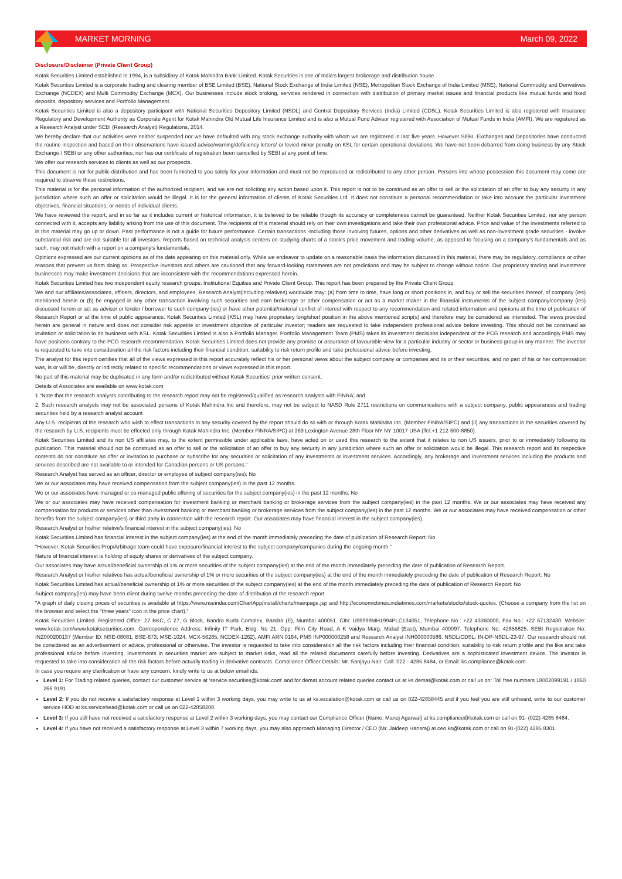MARKET MORNING March 09, 2022
Disclosure/Disclaimer (Private Client Group)
Kotak Securities Limited established in 1994, is a subsidiary of Kotak Mahindra Bank Limited. Kotak Securities is one of India's largest brokerage and distribution house.
Kotak Securities Limited is a corporate trading and clearing member of BSE Limited (BSE), National Stock Exchange of India Limited (NSE), Metropolitan Stock Exchange of India Limited (MSE), National Commodity and Derivatives Exchange (NCDEX) and Multi Commodity Exchange (MCX). Our businesses include stock broking, services rendered in connection with distribution of primary market issues and financial products like mutual funds and fixed deposits, depository services and Portfolio Management.
Kotak Securities Limited is also a depository participant with National Securities Depository Limited (NSDL) and Central Depository Services (India) Limited (CDSL). Kotak Securities Limited is also registered with Insurance Regulatory and Development Authority as Corporate Agent for Kotak Mahindra Old Mutual Life Insurance Limited and is also a Mutual Fund Advisor registered with Association of Mutual Funds in India (AMFI). We are registered as a Research Analyst under SEBI (Research Analyst) Regulations, 2014.
We hereby declare that our activities were neither suspended nor we have defaulted with any stock exchange authority with whom we are registered in last five years. However SEBI, Exchanges and Depositories have conducted the routine inspection and based on their observations have issued advise/warning/deficiency letters/ or levied minor penalty on KSL for certain operational deviations. We have not been debarred from doing business by any Stock Exchange / SEBI or any other authorities; nor has our certificate of registration been cancelled by SEBI at any point of time.
We offer our research services to clients as well as our prospects.
This document is not for public distribution and has been furnished to you solely for your information and must not be reproduced or redistributed to any other person. Persons into whose possession this document may come are required to observe these restrictions.
This material is for the personal information of the authorized recipient, and we are not soliciting any action based upon it. This report is not to be construed as an offer to sell or the solicitation of an offer to buy any security in any jurisdiction where such an offer or solicitation would be illegal. It is for the general information of clients of Kotak Securities Ltd. It does not constitute a personal recommendation or take into account the particular investment objectives, financial situations, or needs of individual clients.
We have reviewed the report, and in so far as it includes current or historical information, it is believed to be reliable though its accuracy or completeness cannot be guaranteed. Neither Kotak Securities Limited, nor any person connected with it, accepts any liability arising from the use of this document. The recipients of this material should rely on their own investigations and take their own professional advice. Price and value of the investments referred to in this material may go up or down. Past performance is not a guide for future performance. Certain transactions -including those involving futures, options and other derivatives as well as non-investment grade securities - involve substantial risk and are not suitable for all investors. Reports based on technical analysis centers on studying charts of a stock's price movement and trading volume, as opposed to focusing on a company's fundamentals and as such, may not match with a report on a company's fundamentals.
Opinions expressed are our current opinions as of the date appearing on this material only. While we endeavor to update on a reasonable basis the information discussed in this material, there may be regulatory, compliance or other reasons that prevent us from doing so. Prospective investors and others are cautioned that any forward-looking statements are not predictions and may be subject to change without notice. Our proprietary trading and investment businesses may make investment decisions that are inconsistent with the recommendations expressed herein.
Kotak Securities Limited has two independent equity research groups: Institutional Equities and Private Client Group. This report has been prepared by the Private Client Group.
We and our affiliates/associates, officers, directors, and employees, Research Analyst(including relatives) worldwide may: (a) from time to time, have long or short positions in, and buy or sell the securities thereof, of company (ies) mentioned herein or (b) be engaged in any other transaction involving such securities and earn brokerage or other compensation or act as a market maker in the financial instruments of the subject company/company (ies) discussed herein or act as advisor or lender / borrower to such company (ies) or have other potential/material conflict of interest with respect to any recommendation and related information and opinions at the time of publication of Research Report or at the time of public appearance. Kotak Securities Limited (KSL) may have proprietary long/short position in the above mentioned scrip(s) and therefore may be considered as interested. The views provided herein are general in nature and does not consider risk appetite or investment objective of particular investor; readers are requested to take independent professional advice before investing. This should not be construed as invitation or solicitation to do business with KSL. Kotak Securities Limited is also a Portfolio Manager. Portfolio Management Team (PMS) takes its investment decisions independent of the PCG research and accordingly PMS may have positions contrary to the PCG research recommendation. Kotak Securities Limited does not provide any promise or assurance of favourable view for a particular industry or sector or business group in any manner. The investor is requested to take into consideration all the risk factors including their financial condition, suitability to risk return profile and take professional advice before investing.
The analyst for this report certifies that all of the views expressed in this report accurately reflect his or her personal views about the subject company or companies and its or their securities, and no part of his or her compensation was, is or will be, directly or indirectly related to specific recommendations or views expressed in this report.
No part of this material may be duplicated in any form and/or redistributed without Kotak Securities' prior written consent.
Details of Associates are available on www.kotak.com
1."Note that the research analysts contributing to the research report may not be registered/qualified as research analysts with FINRA; and
2. Such research analysts may not be associated persons of Kotak Mahindra Inc and therefore, may not be subject to NASD Rule 2711 restrictions on communications with a subject company, public appearances and trading securities held by a research analyst account
Any U.S. recipients of the research who wish to effect transactions in any security covered by the report should do so with or through Kotak Mahindra Inc. (Member FINRA/SIPC) and (ii) any transactions in the securities covered by the research by U.S. recipients must be effected only through Kotak Mahindra Inc. (Member FINRA/SIPC) at 369 Lexington Avenue 28th Floor NY NY 10017 USA (Tel:+1 212-600-8850).
Kotak Securities Limited and its non US affiliates may, to the extent permissible under applicable laws, have acted on or used this research to the extent that it relates to non US issuers, prior to or immediately following its publication. This material should not be construed as an offer to sell or the solicitation of an offer to buy any security in any jurisdiction where such an offer or solicitation would be illegal. This research report and its respective contents do not constitute an offer or invitation to purchase or subscribe for any securities or solicitation of any investments or investment services. Accordingly, any brokerage and investment services including the products and services described are not available to or intended for Canadian persons or US persons."
Research Analyst has served as an officer, director or employee of subject company(ies): No
We or our associates may have received compensation from the subject company(ies) in the past 12 months.
We or our associates have managed or co-managed public offering of securities for the subject company(ies) in the past 12 months: No
We or our associates may have received compensation for investment banking or merchant banking or brokerage services from the subject company(ies) in the past 12 months. We or our associates may have received any compensation for products or services other than investment banking or merchant banking or brokerage services from the subject company(ies) in the past 12 months. We or our associates may have received compensation or other benefits from the subject company(ies) or third party in connection with the research report. Our associates may have financial interest in the subject company(ies).
Research Analyst or his/her relative's financial interest in the subject company(ies): No
Kotak Securities Limited has financial interest in the subject company(ies) at the end of the month immediately preceding the date of publication of Research Report: No
"However, Kotak Securities Prop/Arbitrage team could have exposure/financial interest to the subject company/companies during the ongoing month."
Nature of financial interest is holding of equity shares or derivatives of the subject company.
Our associates may have actual/beneficial ownership of 1% or more securities of the subject company(ies) at the end of the month immediately preceding the date of publication of Research Report.
Research Analyst or his/her relatives has actual/beneficial ownership of 1% or more securities of the subject company(ies) at the end of the month immediately preceding the date of publication of Research Report: No
Kotak Securities Limited has actual/beneficial ownership of 1% or more securities of the subject company(ies) at the end of the month immediately preceding the date of publication of Research Report: No
Subject company(ies) may have been client during twelve months preceding the date of distribution of the research report.
"A graph of daily closing prices of securities is available at https://www.nseindia.com/ChartApp/install/charts/mainpage.jsp and http://economictimes.indiatimes.com/markets/stocks/stock-quotes. (Choose a company from the list on the browser and select the "three years" icon in the price chart)."
Kotak Securities Limited. Registered Office: 27 BKC, C 27, G Block, Bandra Kurla Complex, Bandra (E), Mumbai 400051. CIN: U99999MH1994PLC134051, Telephone No.: +22 43360000, Fax No.: +22 67132430. Website: www.kotak.com/www.kotaksecurities.com. Correspondence Address: Infinity IT Park, Bldg. No 21, Opp. Film City Road, A K Vaidya Marg, Malad (East), Mumbai 400097. Telephone No: 42856825. SEBI Registration No: INZ000200137 (Member ID: NSE-08081; BSE-673; MSE-1024; MCX-56285; NCDEX-1262), AMFI ARN 0164, PMS INP000000258 and Research Analyst INH000000586. NSDL/CDSL: IN-DP-NSDL-23-97. Our research should not be considered as an advertisement or advice, professional or otherwise. The investor is requested to take into consideration all the risk factors including their financial condition, suitability to risk return profile and the like and take professional advice before investing. Investments in securities market are subject to market risks, read all the related documents carefully before investing. Derivatives are a sophisticated investment device. The investor is requested to take into consideration all the risk factors before actually trading in derivative contracts. Compliance Officer Details: Mr. Sanjayu Nair. Call: 022 - 4285 8484, or Email: ks.compliance@kotak.com.
In case you require any clarification or have any concern, kindly write to us at below email ids:
Level 1: For Trading related queries, contact our customer service at 'service.securities@kotak.com' and for demat account related queries contact us at ks.demat@kotak.com or call us on: Toll free numbers 18002099191 / 1860 266 9191
Level 2: If you do not receive a satisfactory response at Level 1 within 3 working days, you may write to us at ks.escalation@kotak.com or call us on 022-42858445 and if you feel you are still unheard, write to our customer service HOD at ks.servicehead@kotak.com or call us on 022-42858208.
Level 3: If you still have not received a satisfactory response at Level 2 within 3 working days, you may contact our Compliance Officer (Name: Manoj Agarwal) at ks.compliance@kotak.com or call on 91- (022) 4285 8484.
Level 4: If you have not received a satisfactory response at Level 3 within 7 working days, you may also approach Managing Director / CEO (Mr. Jaideep Hansraj) at ceo.ks@kotak.com or call on 91-(022) 4285 8301.